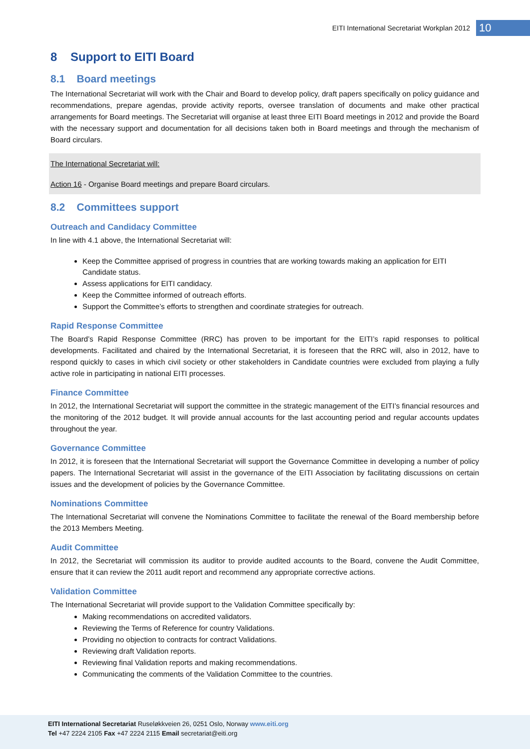EITI International Secretariat Workplan 2012
10
8 Support to EITI Board
8.1 Board meetings
The International Secretariat will work with the Chair and Board to develop policy, draft papers specifically on policy guidance and recommendations, prepare agendas, provide activity reports, oversee translation of documents and make other practical arrangements for Board meetings. The Secretariat will organise at least three EITI Board meetings in 2012 and provide the Board with the necessary support and documentation for all decisions taken both in Board meetings and through the mechanism of Board circulars.
The International Secretariat will:
Action 16 - Organise Board meetings and prepare Board circulars.
8.2 Committees support
Outreach and Candidacy Committee
In line with 4.1 above, the International Secretariat will:
Keep the Committee apprised of progress in countries that are working towards making an application for EITI Candidate status.
Assess applications for EITI candidacy.
Keep the Committee informed of outreach efforts.
Support the Committee’s efforts to strengthen and coordinate strategies for outreach.
Rapid Response Committee
The Board’s Rapid Response Committee (RRC) has proven to be important for the EITI’s rapid responses to political developments. Facilitated and chaired by the International Secretariat, it is foreseen that the RRC will, also in 2012, have to respond quickly to cases in which civil society or other stakeholders in Candidate countries were excluded from playing a fully active role in participating in national EITI processes.
Finance Committee
In 2012, the International Secretariat will support the committee in the strategic management of the EITI’s financial resources and the monitoring of the 2012 budget. It will provide annual accounts for the last accounting period and regular accounts updates throughout the year.
Governance Committee
In 2012, it is foreseen that the International Secretariat will support the Governance Committee in developing a number of policy papers. The International Secretariat will assist in the governance of the EITI Association by facilitating discussions on certain issues and the development of policies by the Governance Committee.
Nominations Committee
The International Secretariat will convene the Nominations Committee to facilitate the renewal of the Board membership before the 2013 Members Meeting.
Audit Committee
In 2012, the Secretariat will commission its auditor to provide audited accounts to the Board, convene the Audit Committee, ensure that it can review the 2011 audit report and recommend any appropriate corrective actions.
Validation Committee
The International Secretariat will provide support to the Validation Committee specifically by:
Making recommendations on accredited validators.
Reviewing the Terms of Reference for country Validations.
Providing no objection to contracts for contract Validations.
Reviewing draft Validation reports.
Reviewing final Validation reports and making recommendations.
Communicating the comments of the Validation Committee to the countries.
EITI International Secretariat Ruseløkkveien 26, 0251 Oslo, Norway www.eiti.org
Tel +47 2224 2105 Fax +47 2224 2115 Email secretariat@eiti.org